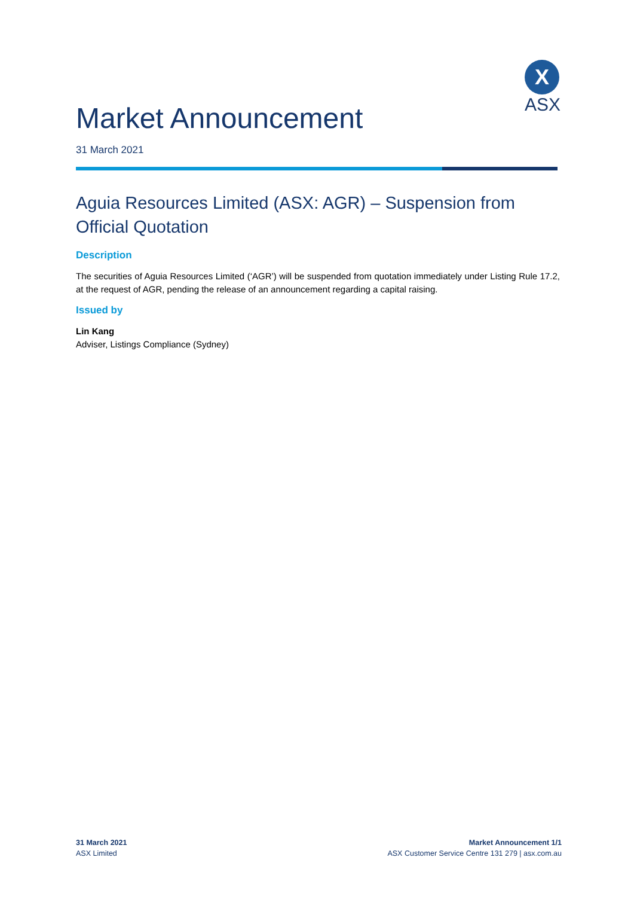X
ASX
Market Announcement
31 March 2021
Aguia Resources Limited (ASX: AGR) – Suspension from Official Quotation
Description
The securities of Aguia Resources Limited (‘AGR’) will be suspended from quotation immediately under Listing Rule 17.2, at the request of AGR, pending the release of an announcement regarding a capital raising.
Issued by
Lin Kang
Adviser, Listings Compliance (Sydney)
31 March 2021
ASX Limited
Market Announcement 1/1
ASX Customer Service Centre 131 279 | asx.com.au